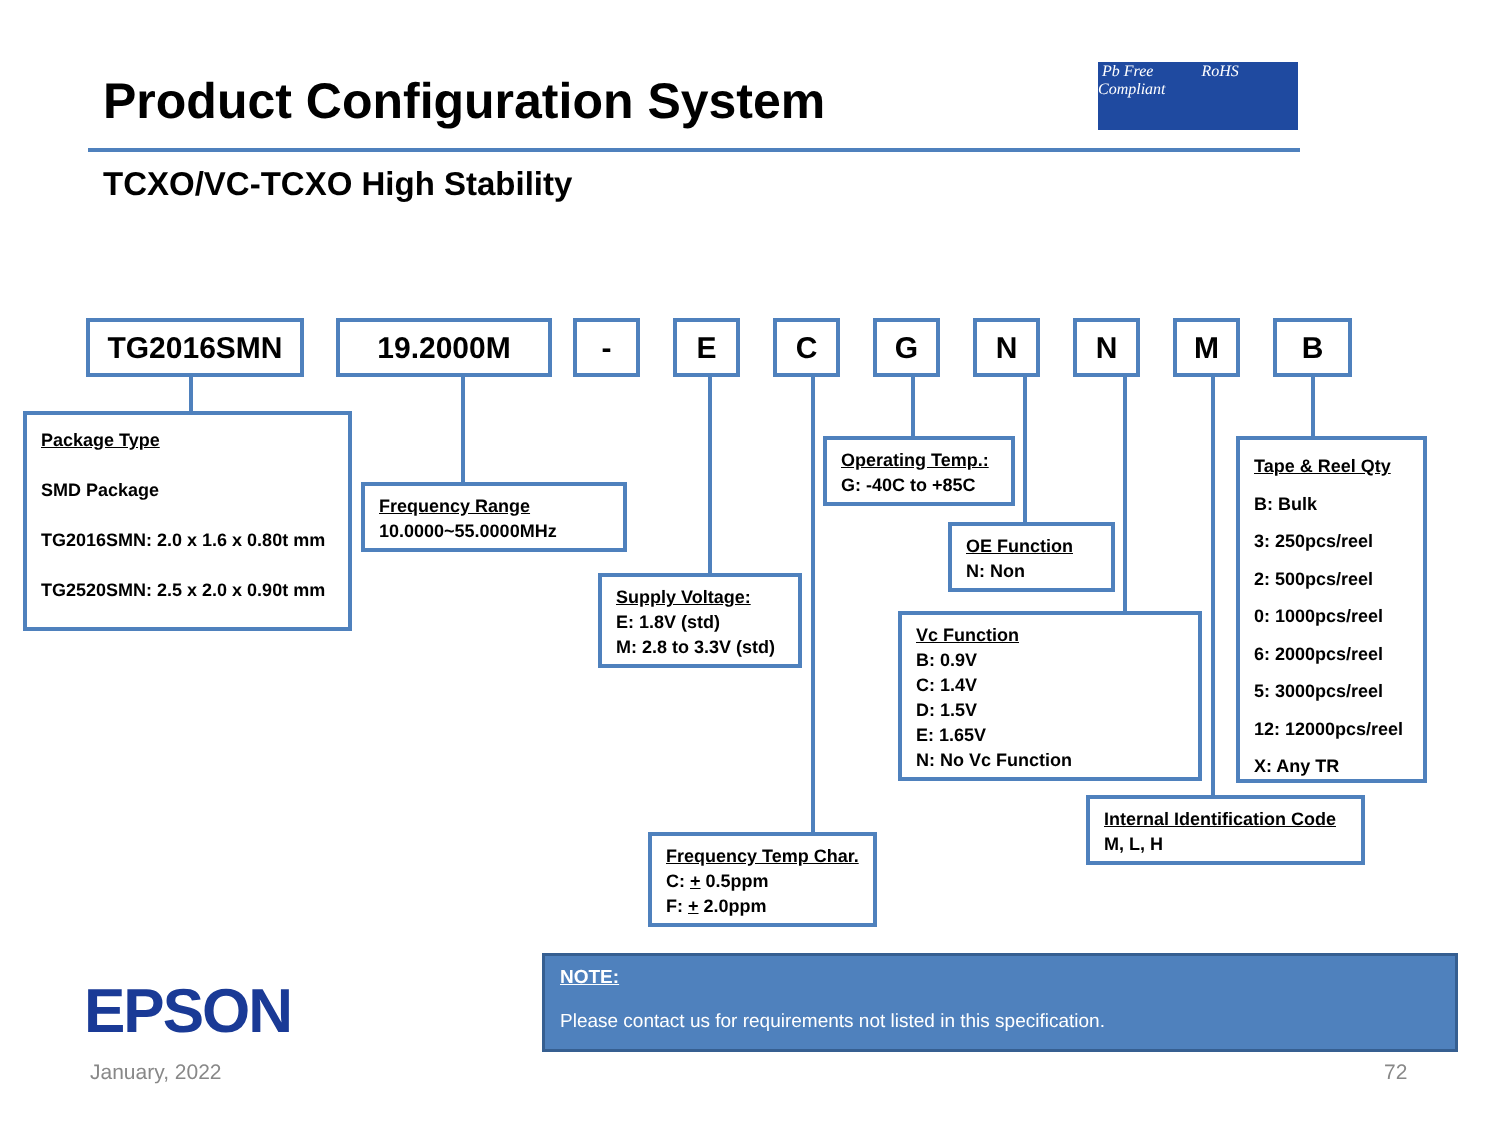Product Configuration System
Pb Free RoHS Compliant
TCXO/VC-TCXO High Stability
TG2016SMN 19.2000M - E C G N N M B
Package Type
SMD Package
TG2016SMN: 2.0 x 1.6 x 0.80t mm
TG2520SMN: 2.5 x 2.0 x 0.90t mm
Frequency Range
10.0000~55.0000MHz
Supply Voltage:
E: 1.8V (std)
M: 2.8 to 3.3V (std)
Frequency Temp Char.
C: + 0.5ppm
F: + 2.0ppm
Operating Temp.:
G: -40C to +85C
OE Function
N: Non
Vc Function
B: 0.9V
C: 1.4V
D: 1.5V
E: 1.65V
N: No Vc Function
Internal Identification Code
M, L, H
Tape & Reel Qty
B: Bulk
3: 250pcs/reel
2: 500pcs/reel
0: 1000pcs/reel
6: 2000pcs/reel
5: 3000pcs/reel
12: 12000pcs/reel
X: Any TR
EPSON
NOTE:
Please contact us for requirements not listed in this specification.
January, 2022 72